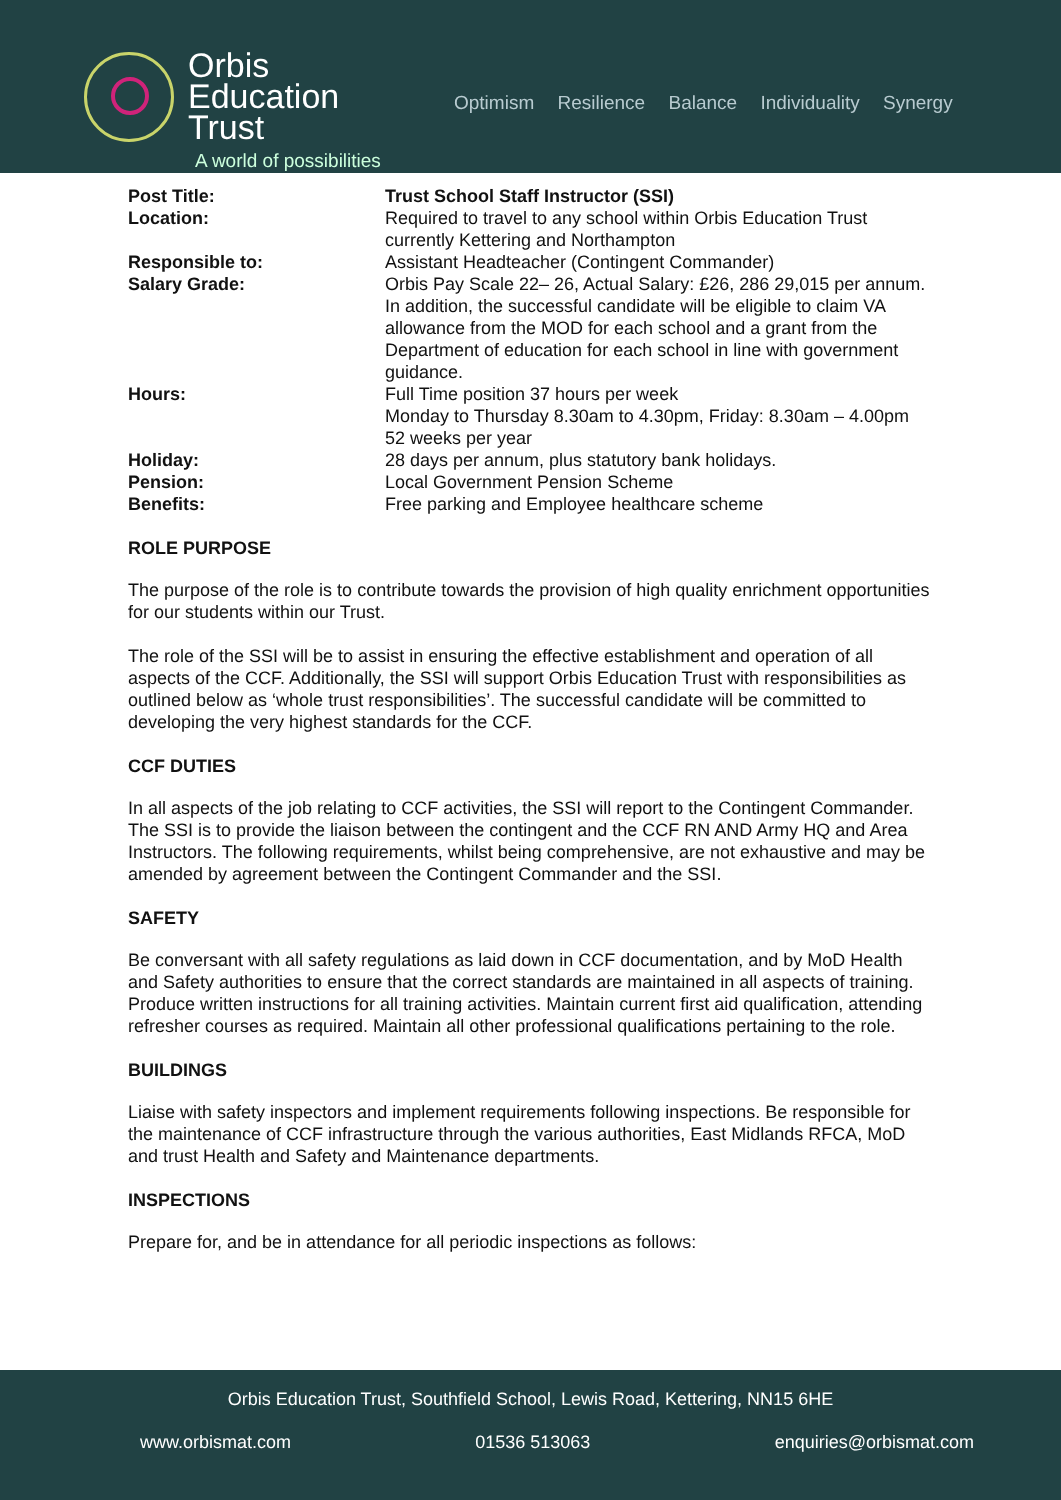Orbis
Education
Trust
A world of possibilities
Optimism Resilience Balance Individuality Synergy
Post Title: Trust School Staff Instructor (SSI)
Location: Required to travel to any school within Orbis Education Trust currently Kettering and Northampton
Responsible to: Assistant Headteacher (Contingent Commander)
Salary Grade: Orbis Pay Scale 22– 26, Actual Salary: £26, 286 29,015 per annum. In addition, the successful candidate will be eligible to claim VA allowance from the MOD for each school and a grant from the Department of education for each school in line with government guidance.
Hours: Full Time position 37 hours per week
Monday to Thursday 8.30am to 4.30pm, Friday: 8.30am – 4.00pm
52 weeks per year
Holiday: 28 days per annum, plus statutory bank holidays.
Pension: Local Government Pension Scheme
Benefits: Free parking and Employee healthcare scheme
ROLE PURPOSE
The purpose of the role is to contribute towards the provision of high quality enrichment opportunities for our students within our Trust.
The role of the SSI will be to assist in ensuring the effective establishment and operation of all aspects of the CCF. Additionally, the SSI will support Orbis Education Trust with responsibilities as outlined below as ‘whole trust responsibilities’. The successful candidate will be committed to developing the very highest standards for the CCF.
CCF DUTIES
In all aspects of the job relating to CCF activities, the SSI will report to the Contingent Commander. The SSI is to provide the liaison between the contingent and the CCF RN AND Army HQ and Area Instructors. The following requirements, whilst being comprehensive, are not exhaustive and may be amended by agreement between the Contingent Commander and the SSI.
SAFETY
Be conversant with all safety regulations as laid down in CCF documentation, and by MoD Health and Safety authorities to ensure that the correct standards are maintained in all aspects of training. Produce written instructions for all training activities. Maintain current first aid qualification, attending refresher courses as required. Maintain all other professional qualifications pertaining to the role.
BUILDINGS
Liaise with safety inspectors and implement requirements following inspections. Be responsible for the maintenance of CCF infrastructure through the various authorities, East Midlands RFCA, MoD and trust Health and Safety and Maintenance departments.
INSPECTIONS
Prepare for, and be in attendance for all periodic inspections as follows:
Orbis Education Trust, Southfield School, Lewis Road, Kettering, NN15 6HE
www.orbismat.com 01536 513063 enquiries@orbismat.com